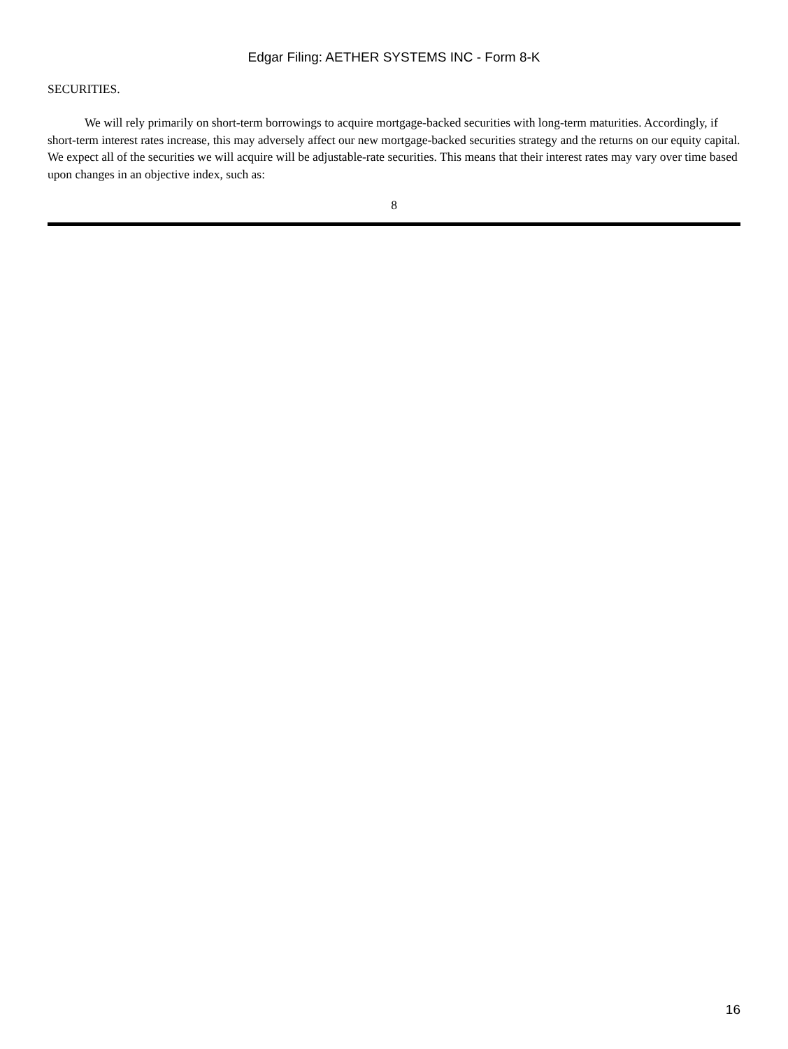Edgar Filing: AETHER SYSTEMS INC - Form 8-K
SECURITIES.
We will rely primarily on short-term borrowings to acquire mortgage-backed securities with long-term maturities. Accordingly, if short-term interest rates increase, this may adversely affect our new mortgage-backed securities strategy and the returns on our equity capital. We expect all of the securities we will acquire will be adjustable-rate securities. This means that their interest rates may vary over time based upon changes in an objective index, such as:
8
16